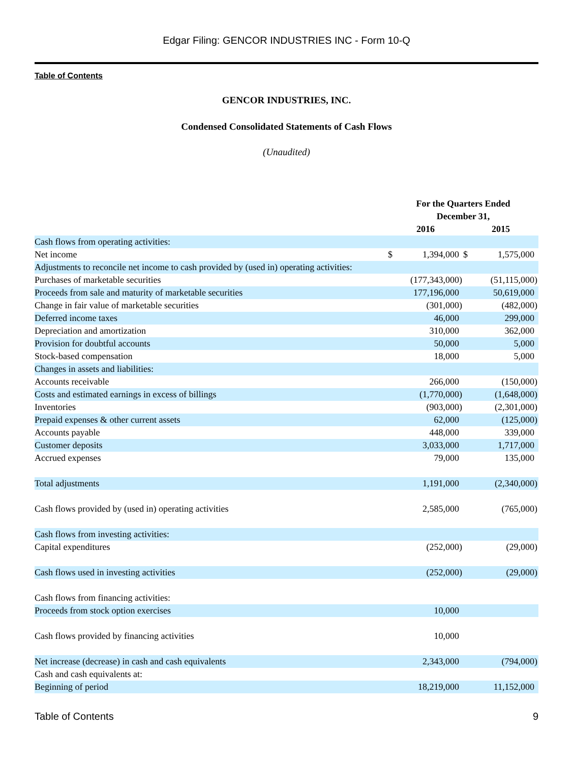Edgar Filing: GENCOR INDUSTRIES INC - Form 10-Q
Table of Contents
GENCOR INDUSTRIES, INC.
Condensed Consolidated Statements of Cash Flows
(Unaudited)
| | For the Quarters Ended December 31, | | | | | |
| | 2016 | | | 2015 | | |
| Cash flows from operating activities: | | | | | | |
| Net income | $ | 1,394,000 | | $ | 1,575,000 | |
| Adjustments to reconcile net income to cash provided by (used in) operating activities: | | | | | | |
| Purchases of marketable securities | | (177,343,000 | ) | | (51,115,000 | ) |
| Proceeds from sale and maturity of marketable securities | | 177,196,000 | | | 50,619,000 | |
| Change in fair value of marketable securities | | (301,000 | ) | | (482,000 | ) |
| Deferred income taxes | | 46,000 | | | 299,000 | |
| Depreciation and amortization | | 310,000 | | | 362,000 | |
| Provision for doubtful accounts | | 50,000 | | | 5,000 | |
| Stock-based compensation | | 18,000 | | | 5,000 | |
| Changes in assets and liabilities: | | | | | | |
| Accounts receivable | | 266,000 | | | (150,000 | ) |
| Costs and estimated earnings in excess of billings | | (1,770,000 | ) | | (1,648,000 | ) |
| Inventories | | (903,000 | ) | | (2,301,000 | ) |
| Prepaid expenses & other current assets | | 62,000 | | | (125,000 | ) |
| Accounts payable | | 448,000 | | | 339,000 | |
| Customer deposits | | 3,033,000 | | | 1,717,000 | |
| Accrued expenses | | 79,000 | | | 135,000 | |
| Total adjustments | | 1,191,000 | | | (2,340,000 | ) |
| Cash flows provided by (used in) operating activities | | 2,585,000 | | | (765,000 | ) |
| Cash flows from investing activities: | | | | | | |
| Capital expenditures | | (252,000 | ) | | (29,000 | ) |
| Cash flows used in investing activities | | (252,000 | ) | | (29,000 | ) |
| Cash flows from financing activities: | | | | | | |
| Proceeds from stock option exercises | | 10,000 | | | | |
| Cash flows provided by financing activities | | 10,000 | | | | |
| Net increase (decrease) in cash and cash equivalents | | 2,343,000 | | | (794,000 | ) |
| Cash and cash equivalents at: | | | | | | |
| Beginning of period | | 18,219,000 | | | 11,152,000 | |
Table of Contents 9